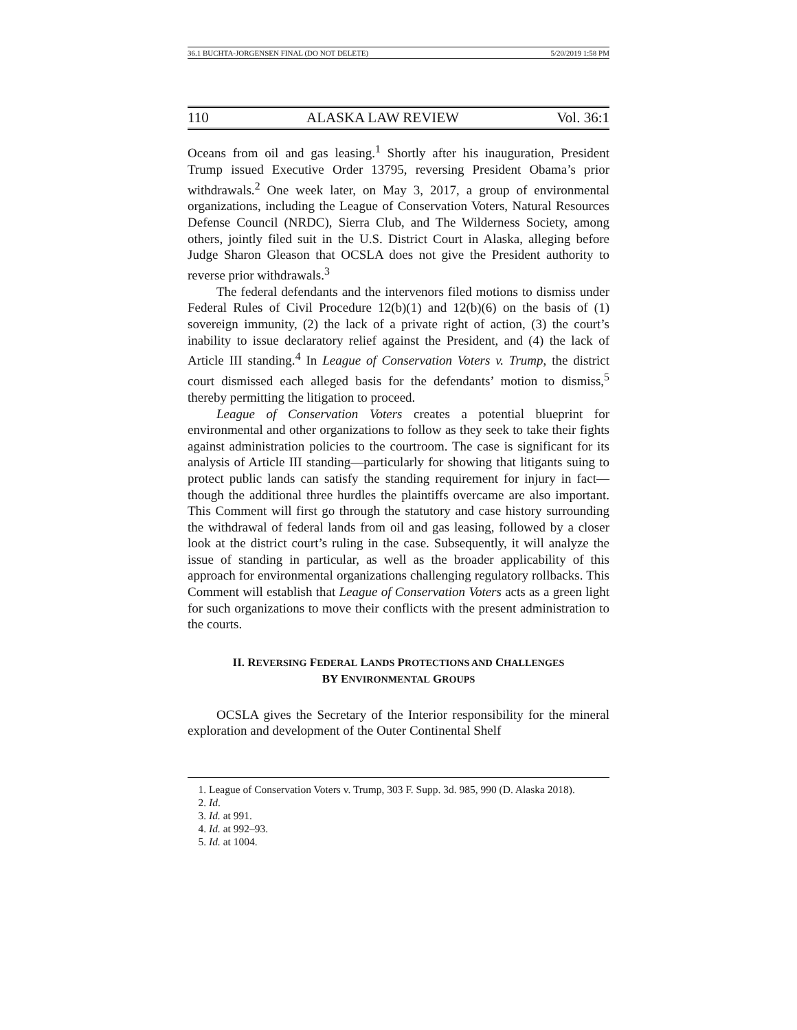36.1 BUCHTA-JORGENSEN FINAL (DO NOT DELETE) 5/20/2019 1:58 PM
110 ALASKA LAW REVIEW Vol. 36:1
Oceans from oil and gas leasing.<sup>1</sup> Shortly after his inauguration, President Trump issued Executive Order 13795, reversing President Obama’s prior withdrawals.<sup>2</sup> One week later, on May 3, 2017, a group of environmental organizations, including the League of Conservation Voters, Natural Resources Defense Council (NRDC), Sierra Club, and The Wilderness Society, among others, jointly filed suit in the U.S. District Court in Alaska, alleging before Judge Sharon Gleason that OCSLA does not give the President authority to reverse prior withdrawals.<sup>3</sup>
The federal defendants and the intervenors filed motions to dismiss under Federal Rules of Civil Procedure 12(b)(1) and 12(b)(6) on the basis of (1) sovereign immunity, (2) the lack of a private right of action, (3) the court’s inability to issue declaratory relief against the President, and (4) the lack of Article III standing.<sup>4</sup> In League of Conservation Voters v. Trump, the district court dismissed each alleged basis for the defendants’ motion to dismiss,<sup>5</sup> thereby permitting the litigation to proceed.
League of Conservation Voters creates a potential blueprint for environmental and other organizations to follow as they seek to take their fights against administration policies to the courtroom. The case is significant for its analysis of Article III standing—particularly for showing that litigants suing to protect public lands can satisfy the standing requirement for injury in fact—though the additional three hurdles the plaintiffs overcame are also important. This Comment will first go through the statutory and case history surrounding the withdrawal of federal lands from oil and gas leasing, followed by a closer look at the district court’s ruling in the case. Subsequently, it will analyze the issue of standing in particular, as well as the broader applicability of this approach for environmental organizations challenging regulatory rollbacks. This Comment will establish that League of Conservation Voters acts as a green light for such organizations to move their conflicts with the present administration to the courts.
II. REVERSING FEDERAL LANDS PROTECTIONS AND CHALLENGES
BY ENVIRONMENTAL GROUPS
OCSLA gives the Secretary of the Interior responsibility for the mineral exploration and development of the Outer Continental Shelf
1. League of Conservation Voters v. Trump, 303 F. Supp. 3d. 985, 990 (D. Alaska 2018).
2. Id.
3. Id. at 991.
4. Id. at 992–93.
5. Id. at 1004.